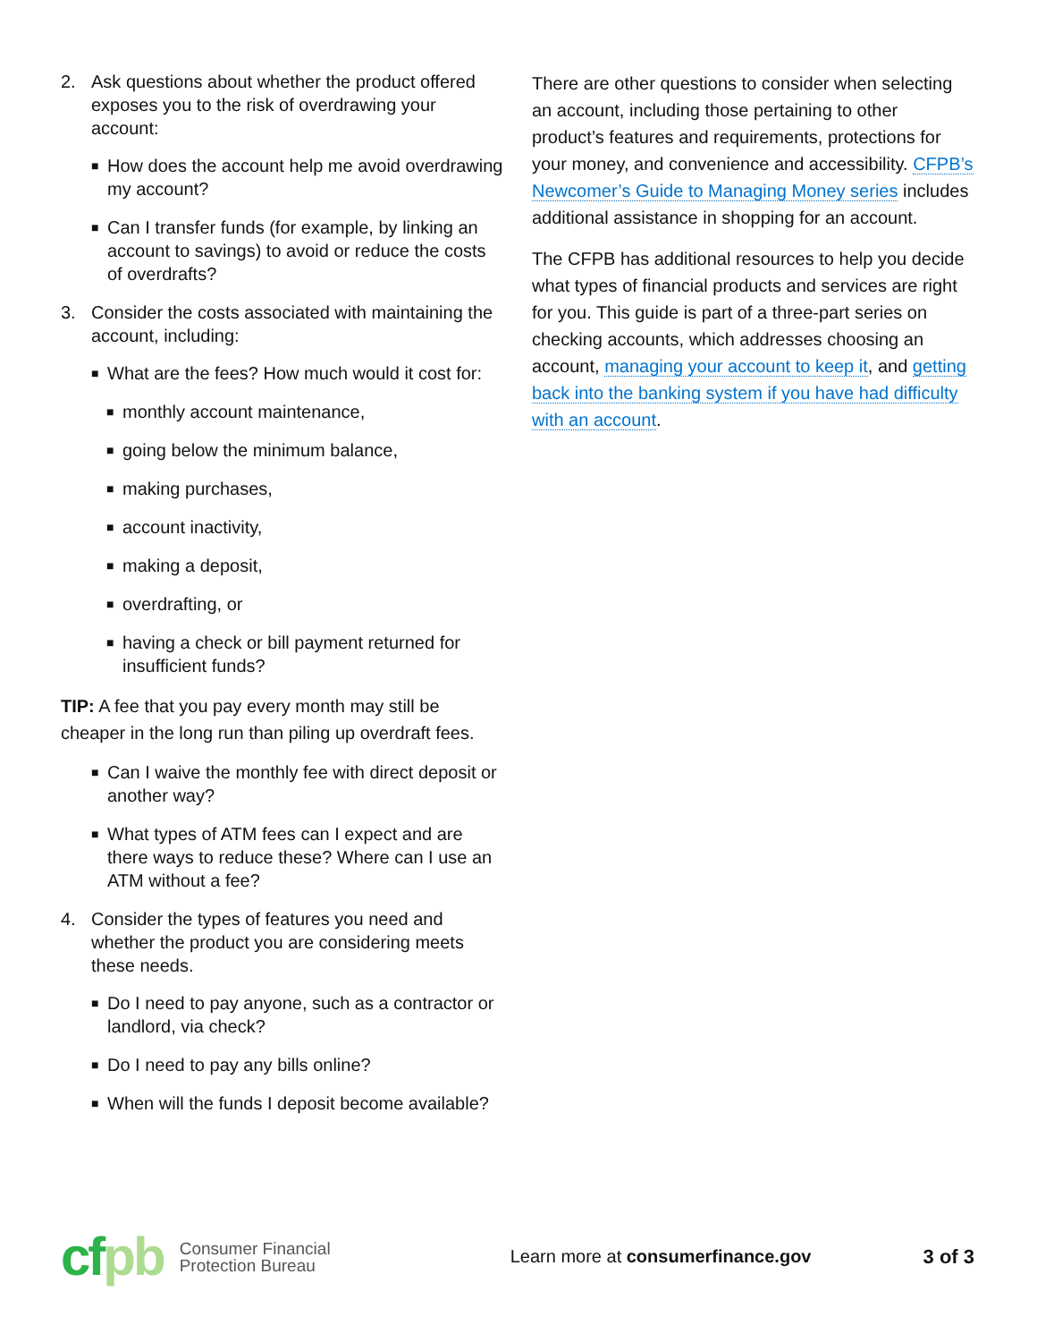2. Ask questions about whether the product offered exposes you to the risk of overdrawing your account:
■ How does the account help me avoid overdrawing my account?
■ Can I transfer funds (for example, by linking an account to savings) to avoid or reduce the costs of overdrafts?
3. Consider the costs associated with maintaining the account, including:
■ What are the fees? How much would it cost for:
■ monthly account maintenance,
■ going below the minimum balance,
■ making purchases,
■ account inactivity,
■ making a deposit,
■ overdrafting, or
■ having a check or bill payment returned for insufficient funds?
TIP: A fee that you pay every month may still be cheaper in the long run than piling up overdraft fees.
■ Can I waive the monthly fee with direct deposit or another way?
■ What types of ATM fees can I expect and are there ways to reduce these? Where can I use an ATM without a fee?
4. Consider the types of features you need and whether the product you are considering meets these needs.
■ Do I need to pay anyone, such as a contractor or landlord, via check?
■ Do I need to pay any bills online?
■ When will the funds I deposit become available?
There are other questions to consider when selecting an account, including those pertaining to other product’s features and requirements, protections for your money, and convenience and accessibility. CFPB’s Newcomer’s Guide to Managing Money series includes additional assistance in shopping for an account.
The CFPB has additional resources to help you decide what types of financial products and services are right for you. This guide is part of a three-part series on checking accounts, which addresses choosing an account, managing your account to keep it, and getting back into the banking system if you have had difficulty with an account.
cfpb
Consumer Financial
Protection Bureau
Learn more at consumerfinance.gov
3 of 3